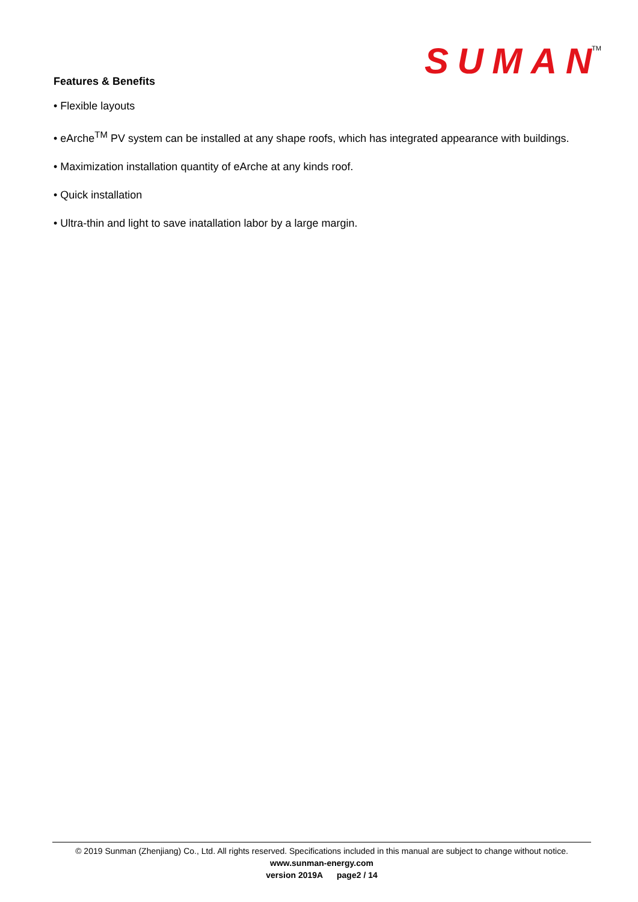SUMAN
TM
Features & Benefits
• Flexible layouts
• eArche<sup>TM</sup> PV system can be installed at any shape roofs, which has integrated appearance with buildings.
• Maximization installation quantity of eArche at any kinds roof.
• Quick installation
• Ultra-thin and light to save inatallation labor by a large margin.
© 2019 Sunman (Zhenjiang) Co., Ltd. All rights reserved. Specifications included in this manual are subject to change without notice.
www.sunman-energy.com
version 2019A page2 / 14